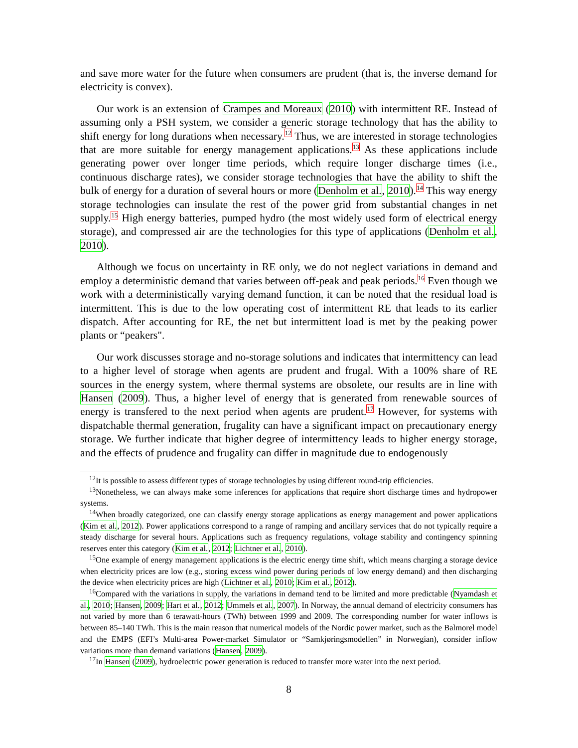and save more water for the future when consumers are prudent (that is, the inverse demand for electricity is convex).
Our work is an extension of Crampes and Moreaux (2010) with intermittent RE. Instead of assuming only a PSH system, we consider a generic storage technology that has the ability to shift energy for long durations when necessary.<sup>12</sup> Thus, we are interested in storage technologies that are more suitable for energy management applications.<sup>13</sup> As these applications include generating power over longer time periods, which require longer discharge times (i.e., continuous discharge rates), we consider storage technologies that have the ability to shift the bulk of energy for a duration of several hours or more (Denholm et al., 2010).<sup>14</sup> This way energy storage technologies can insulate the rest of the power grid from substantial changes in net supply.<sup>15</sup> High energy batteries, pumped hydro (the most widely used form of electrical energy storage), and compressed air are the technologies for this type of applications (Denholm et al., 2010).
Although we focus on uncertainty in RE only, we do not neglect variations in demand and employ a deterministic demand that varies between off-peak and peak periods.<sup>16</sup> Even though we work with a deterministically varying demand function, it can be noted that the residual load is intermittent. This is due to the low operating cost of intermittent RE that leads to its earlier dispatch. After accounting for RE, the net but intermittent load is met by the peaking power plants or “peakers".
Our work discusses storage and no-storage solutions and indicates that intermittency can lead to a higher level of storage when agents are prudent and frugal. With a 100% share of RE sources in the energy system, where thermal systems are obsolete, our results are in line with Hansen (2009). Thus, a higher level of energy that is generated from renewable sources of energy is transfered to the next period when agents are prudent.<sup>17</sup> However, for systems with dispatchable thermal generation, frugality can have a significant impact on precautionary energy storage. We further indicate that higher degree of intermittency leads to higher energy storage, and the effects of prudence and frugality can differ in magnitude due to endogenously
<sup>12</sup> It is possible to assess different types of storage technologies by using different round-trip efficiencies.
<sup>13</sup> Nonetheless, we can always make some inferences for applications that require short discharge times and hydropower systems.
<sup>14</sup> When broadly categorized, one can classify energy storage applications as energy management and power applications (Kim et al., 2012). Power applications correspond to a range of ramping and ancillary services that do not typically require a steady discharge for several hours. Applications such as frequency regulations, voltage stability and contingency spinning reserves enter this category (Kim et al., 2012; Lichtner et al., 2010).
<sup>15</sup> One example of energy management applications is the electric energy time shift, which means charging a storage device when electricity prices are low (e.g., storing excess wind power during periods of low energy demand) and then discharging the device when electricity prices are high (Lichtner et al., 2010; Kim et al., 2012).
<sup>16</sup> Compared with the variations in supply, the variations in demand tend to be limited and more predictable (Nyamdash et al., 2010; Hansen, 2009; Hart et al., 2012; Ummels et al., 2007). In Norway, the annual demand of electricity consumers has not varied by more than 6 terawatt-hours (TWh) between 1999 and 2009. The corresponding number for water inflows is between 85–140 TWh. This is the main reason that numerical models of the Nordic power market, such as the Balmorel model and the EMPS (EFI’s Multi-area Power-market Simulator or “Samkjøringsmodellen” in Norwegian), consider inflow variations more than demand variations (Hansen, 2009).
<sup>17</sup> In Hansen (2009), hydroelectric power generation is reduced to transfer more water into the next period.
8